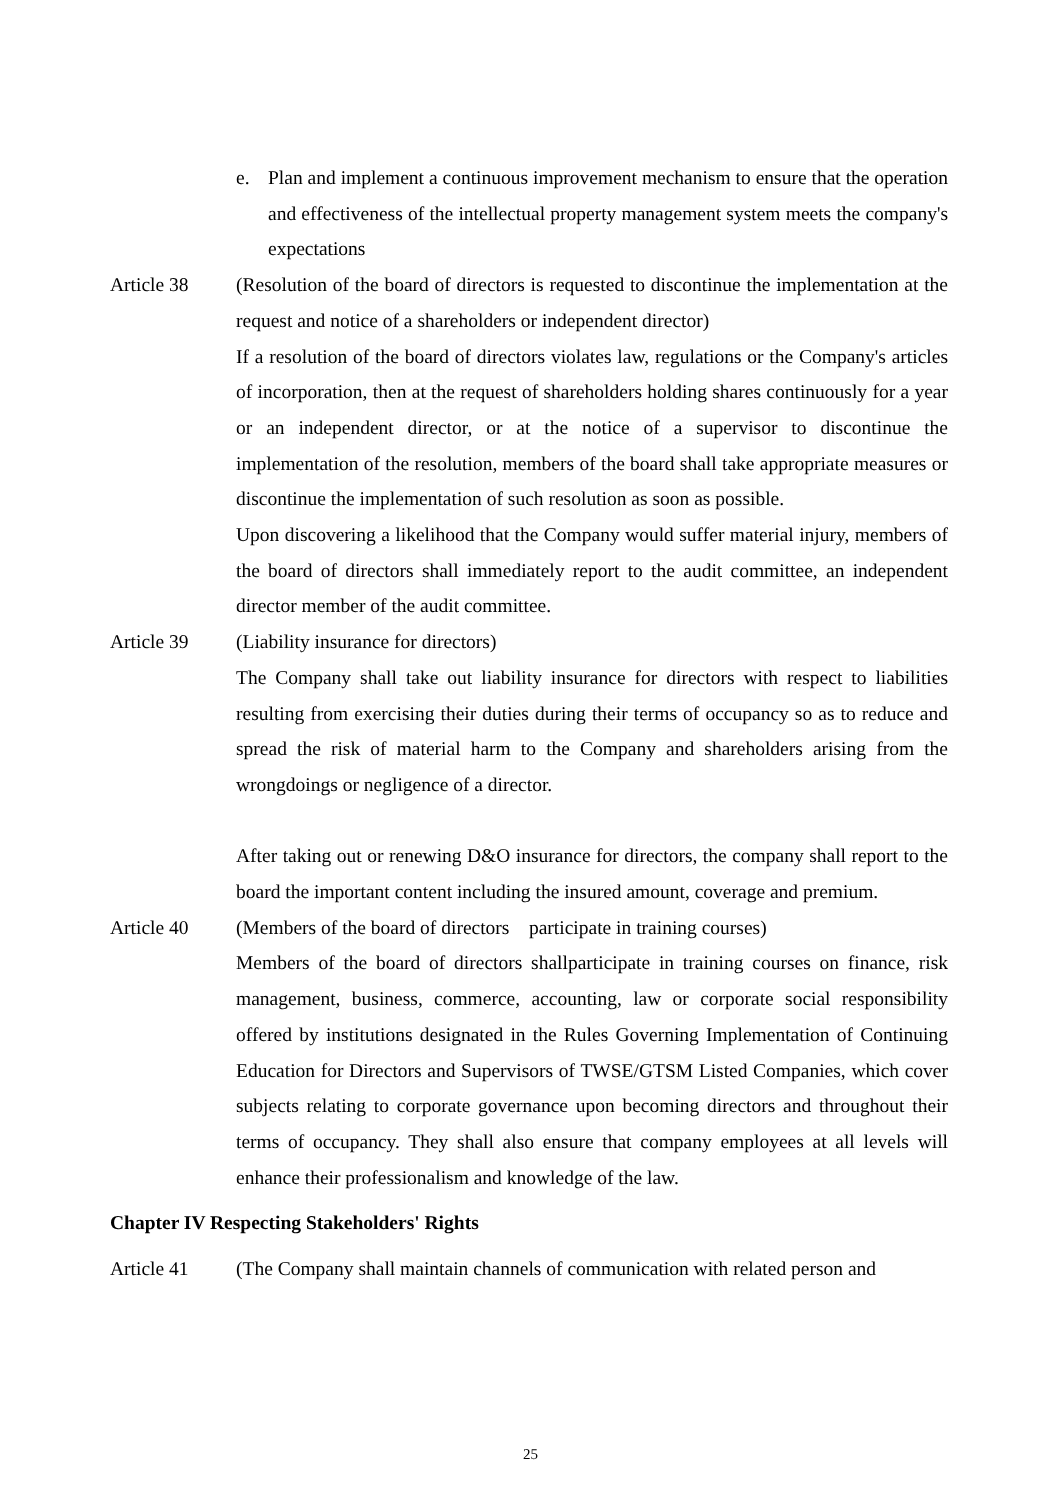e. Plan and implement a continuous improvement mechanism to ensure that the operation and effectiveness of the intellectual property management system meets the company's expectations
Article 38 (Resolution of the board of directors is requested to discontinue the implementation at the request and notice of a shareholders or independent director)
If a resolution of the board of directors violates law, regulations or the Company's articles of incorporation, then at the request of shareholders holding shares continuously for a year or an independent director, or at the notice of a supervisor to discontinue the implementation of the resolution, members of the board shall take appropriate measures or discontinue the implementation of such resolution as soon as possible.
Upon discovering a likelihood that the Company would suffer material injury, members of the board of directors shall immediately report to the audit committee, an independent director member of the audit committee.
Article 39 (Liability insurance for directors)
The Company shall take out liability insurance for directors with respect to liabilities resulting from exercising their duties during their terms of occupancy so as to reduce and spread the risk of material harm to the Company and shareholders arising from the wrongdoings or negligence of a director.
After taking out or renewing D&O insurance for directors, the company shall report to the board the important content including the insured amount, coverage and premium.
Article 40 (Members of the board of directors participate in training courses)
Members of the board of directors shallparticipate in training courses on finance, risk management, business, commerce, accounting, law or corporate social responsibility offered by institutions designated in the Rules Governing Implementation of Continuing Education for Directors and Supervisors of TWSE/GTSM Listed Companies, which cover subjects relating to corporate governance upon becoming directors and throughout their terms of occupancy. They shall also ensure that company employees at all levels will enhance their professionalism and knowledge of the law.
Chapter IV Respecting Stakeholders' Rights
Article 41 (The Company shall maintain channels of communication with related person and
25